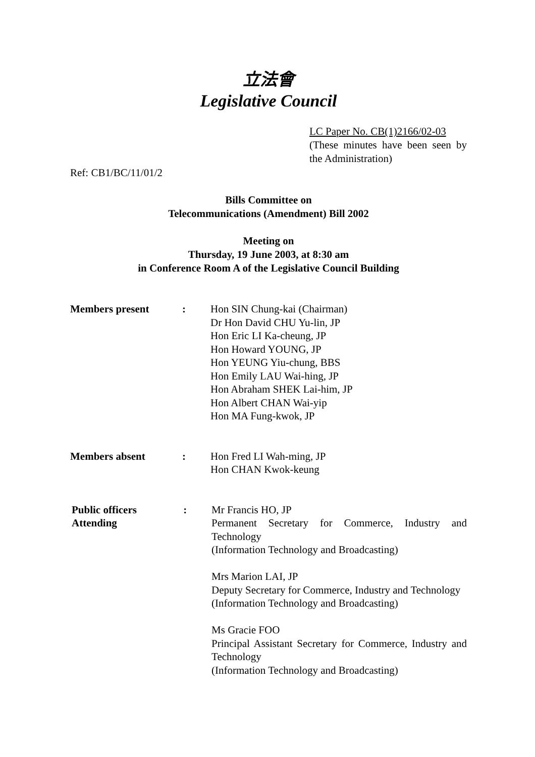立法會
Legislative Council
LC Paper No. CB(1)2166/02-03
(These minutes have been seen by the Administration)
Ref: CB1/BC/11/01/2
Bills Committee on
Telecommunications (Amendment) Bill 2002
Meeting on
Thursday, 19 June 2003, at 8:30 am
in Conference Room A of the Legislative Council Building
| Members present | : | Hon SIN Chung-kai (Chairman) Dr Hon David CHU Yu-lin, JP Hon Eric LI Ka-cheung, JP Hon Howard YOUNG, JP Hon YEUNG Yiu-chung, BBS Hon Emily LAU Wai-hing, JP Hon Abraham SHEK Lai-him, JP Hon Albert CHAN Wai-yip Hon MA Fung-kwok, JP |
| Members absent | : | Hon Fred LI Wah-ming, JP Hon CHAN Kwok-keung |
| Public officers Attending | : | Mr Francis HO, JP Permanent Secretary for Commerce, Industry and Technology (Information Technology and Broadcasting) Mrs Marion LAI, JP Deputy Secretary for Commerce, Industry and Technology (Information Technology and Broadcasting) Ms Gracie FOO Principal Assistant Secretary for Commerce, Industry and Technology (Information Technology and Broadcasting) |